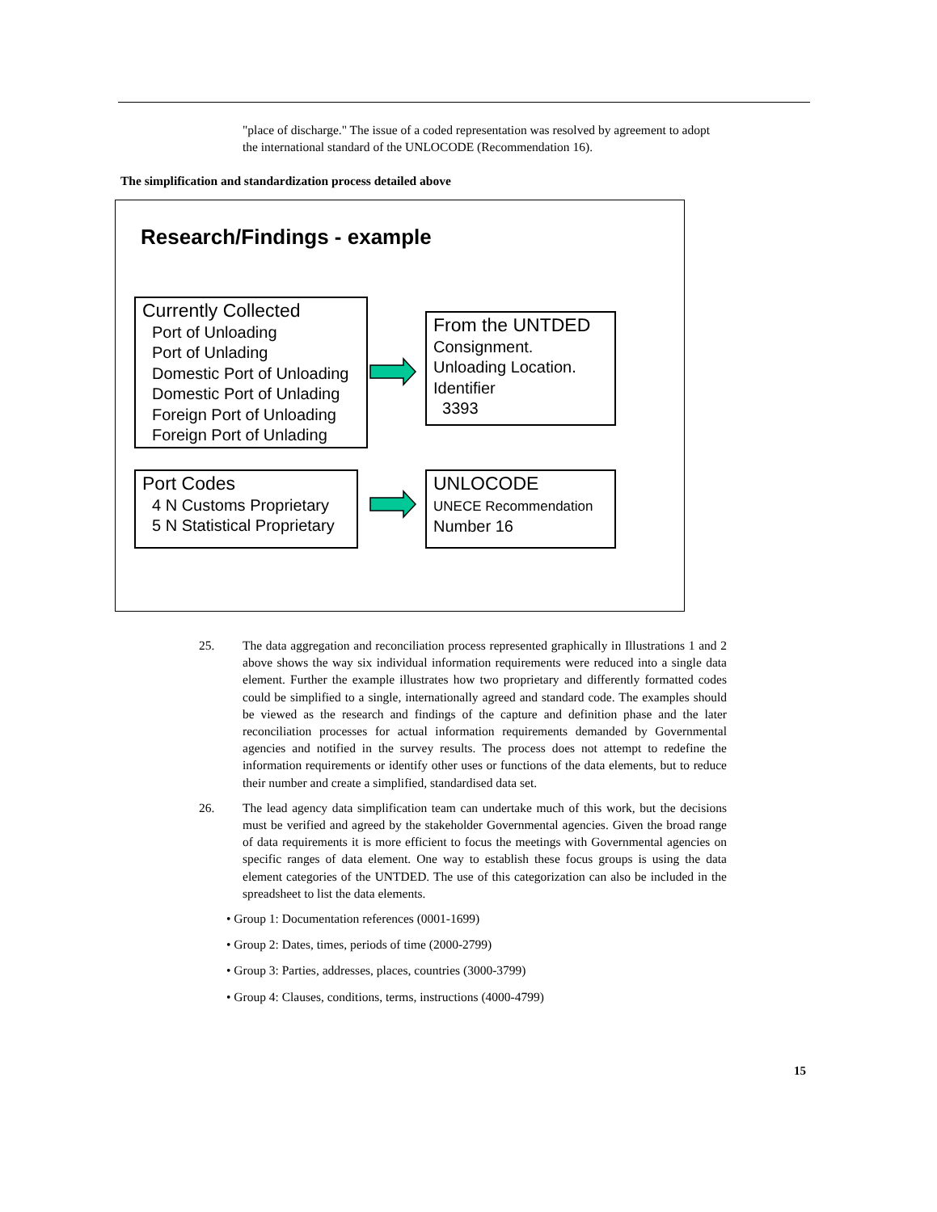"place of discharge." The issue of a coded representation was resolved by agreement to adopt the international standard of the UNLOCODE (Recommendation 16).
The simplification and standardization process detailed above
Research/Findings - example
Currently Collected
Port of Unloading
Port of Unlading
Domestic Port of Unloading
Domestic Port of Unlading
Foreign Port of Unloading
Foreign Port of Unlading
From the UNTDED
Consignment.
Unloading Location.
Identifier
3393
Port Codes
4 N Customs Proprietary
5 N Statistical Proprietary
UNLOCODE
UNECE Recommendation
Number 16
25. The data aggregation and reconciliation process represented graphically in Illustrations 1 and 2 above shows the way six individual information requirements were reduced into a single data element. Further the example illustrates how two proprietary and differently formatted codes could be simplified to a single, internationally agreed and standard code. The examples should be viewed as the research and findings of the capture and definition phase and the later reconciliation processes for actual information requirements demanded by Governmental agencies and notified in the survey results. The process does not attempt to redefine the information requirements or identify other uses or functions of the data elements, but to reduce their number and create a simplified, standardised data set.
26. The lead agency data simplification team can undertake much of this work, but the decisions must be verified and agreed by the stakeholder Governmental agencies. Given the broad range of data requirements it is more efficient to focus the meetings with Governmental agencies on specific ranges of data element. One way to establish these focus groups is using the data element categories of the UNTDED. The use of this categorization can also be included in the spreadsheet to list the data elements.
• Group 1: Documentation references (0001-1699)
• Group 2: Dates, times, periods of time (2000-2799)
• Group 3: Parties, addresses, places, countries (3000-3799)
• Group 4: Clauses, conditions, terms, instructions (4000-4799)
15